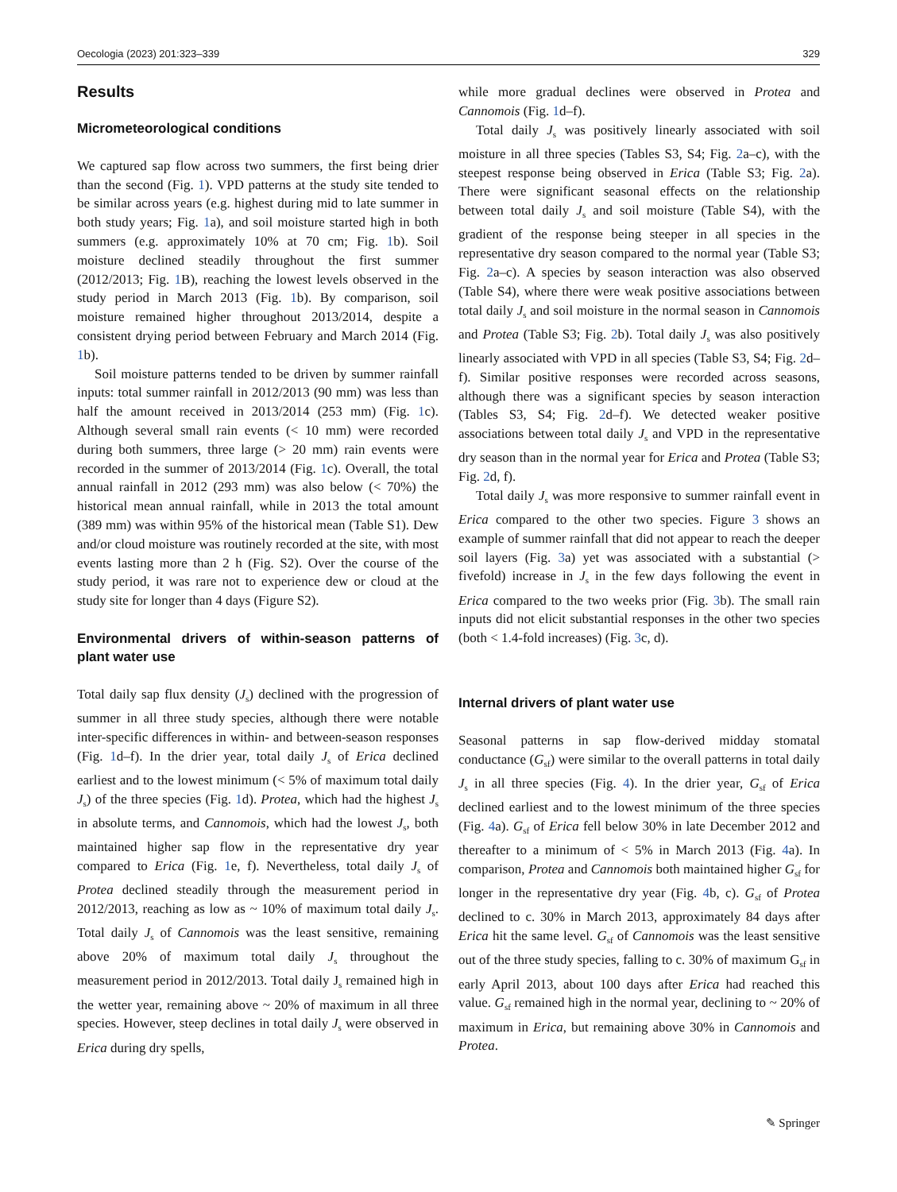Oecologia (2023) 201:323–339 329
Results
Micrometeorological conditions
We captured sap flow across two summers, the first being drier than the second (Fig. 1). VPD patterns at the study site tended to be similar across years (e.g. highest during mid to late summer in both study years; Fig. 1a), and soil moisture started high in both summers (e.g. approximately 10% at 70 cm; Fig. 1b). Soil moisture declined steadily throughout the first summer (2012/2013; Fig. 1 B), reaching the lowest levels observed in the study period in March 2013 (Fig. 1b). By comparison, soil moisture remained higher throughout 2013/2014, despite a consistent drying period between February and March 2014 (Fig. 1b).
Soil moisture patterns tended to be driven by summer rainfall inputs: total summer rainfall in 2012/2013 (90 mm) was less than half the amount received in 2013/2014 (253 mm) (Fig. 1c). Although several small rain events (< 10 mm) were recorded during both summers, three large (> 20 mm) rain events were recorded in the summer of 2013/2014 (Fig. 1c). Overall, the total annual rainfall in 2012 (293 mm) was also below (< 70%) the historical mean annual rainfall, while in 2013 the total amount (389 mm) was within 95% of the historical mean (Table S1). Dew and/or cloud moisture was routinely recorded at the site, with most events lasting more than 2 h (Fig. S2). Over the course of the study period, it was rare not to experience dew or cloud at the study site for longer than 4 days (Figure S2).
Environmental drivers of within-season patterns of plant water use
Total daily sap flux density (J<sub>s</sub>) declined with the progression of summer in all three study species, although there were notable inter-specific differences in within- and between-season responses (Fig. 1d–f). In the drier year, total daily J<sub>s</sub> of Erica declined earliest and to the lowest minimum (< 5% of maximum total daily J<sub>s</sub>) of the three species (Fig. 1d). Protea, which had the highest J<sub>s</sub> in absolute terms, and Cannomois, which had the lowest J<sub>s</sub>, both maintained higher sap flow in the representative dry year compared to Erica (Fig. 1e, f). Nevertheless, total daily J<sub>s</sub> of Protea declined steadily through the measurement period in 2012/2013, reaching as low as ~ 10% of maximum total daily J<sub>s</sub>. Total daily J<sub>s</sub> of Cannomois was the least sensitive, remaining above 20% of maximum total daily J<sub>s</sub> throughout the measurement period in 2012/2013. Total daily J<sub>s</sub> remained high in the wetter year, remaining above ~ 20% of maximum in all three species. However, steep declines in total daily J<sub>s</sub> were observed in Erica during dry spells,
while more gradual declines were observed in Protea and Cannomois (Fig. 1d–f).
Total daily J<sub>s</sub> was positively linearly associated with soil moisture in all three species (Tables S3, S4; Fig. 2a–c), with the steepest response being observed in Erica (Table S3; Fig. 2a). There were significant seasonal effects on the relationship between total daily J<sub>s</sub> and soil moisture (Table S4), with the gradient of the response being steeper in all species in the representative dry season compared to the normal year (Table S3; Fig. 2a–c). A species by season interaction was also observed (Table S4), where there were weak positive associations between total daily J<sub>s</sub> and soil moisture in the normal season in Cannomois and Protea (Table S3; Fig. 2b). Total daily J<sub>s</sub> was also positively linearly associated with VPD in all species (Table S3, S4; Fig. 2d–f). Similar positive responses were recorded across seasons, although there was a significant species by season interaction (Tables S3, S4; Fig. 2d–f). We detected weaker positive associations between total daily J<sub>s</sub> and VPD in the representative dry season than in the normal year for Erica and Protea (Table S3; Fig. 2d, f).
Total daily J<sub>s</sub> was more responsive to summer rainfall event in Erica compared to the other two species. Figure 3 shows an example of summer rainfall that did not appear to reach the deeper soil layers (Fig. 3a) yet was associated with a substantial (> fivefold) increase in J<sub>s</sub> in the few days following the event in Erica compared to the two weeks prior (Fig. 3b). The small rain inputs did not elicit substantial responses in the other two species (both < 1.4-fold increases) (Fig. 3c, d).
Internal drivers of plant water use
Seasonal patterns in sap flow-derived midday stomatal conductance (G<sub>sf</sub>) were similar to the overall patterns in total daily J<sub>s</sub> in all three species (Fig. 4). In the drier year, G<sub>sf</sub> of Erica declined earliest and to the lowest minimum of the three species (Fig. 4a). G<sub>sf</sub> of Erica fell below 30% in late December 2012 and thereafter to a minimum of < 5% in March 2013 (Fig. 4a). In comparison, Protea and Cannomois both maintained higher G<sub>sf</sub> for longer in the representative dry year (Fig. 4b, c). G<sub>sf</sub> of Protea declined to c. 30% in March 2013, approximately 84 days after Erica hit the same level. G<sub>sf</sub> of Cannomois was the least sensitive out of the three study species, falling to c. 30% of maximum G<sub>sf</sub> in early April 2013, about 100 days after Erica had reached this value. G<sub>sf</sub> remained high in the normal year, declining to ~ 20% of maximum in Erica, but remaining above 30% in Cannomois and Protea.
✎ Springer